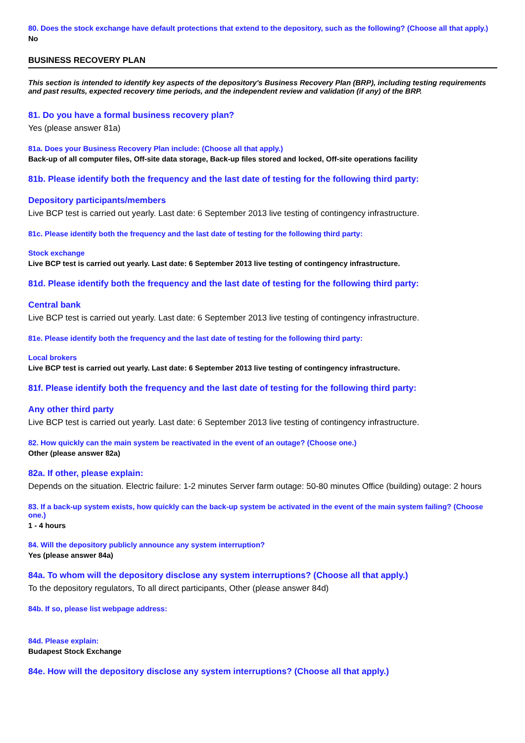80. Does the stock exchange have default protections that extend to the depository, such as the following? (Choose all that apply.)
No
BUSINESS RECOVERY PLAN
This section is intended to identify key aspects of the depository's Business Recovery Plan (BRP), including testing requirements and past results, expected recovery time periods, and the independent review and validation (if any) of the BRP.
81. Do you have a formal business recovery plan?
Yes (please answer 81a)
81a. Does your Business Recovery Plan include: (Choose all that apply.)
Back-up of all computer files, Off-site data storage, Back-up files stored and locked, Off-site operations facility
81b. Please identify both the frequency and the last date of testing for the following third party:
Depository participants/members
Live BCP test is carried out yearly. Last date: 6 September 2013 live testing of contingency infrastructure.
81c. Please identify both the frequency and the last date of testing for the following third party:
Stock exchange
Live BCP test is carried out yearly. Last date: 6 September 2013 live testing of contingency infrastructure.
81d. Please identify both the frequency and the last date of testing for the following third party:
Central bank
Live BCP test is carried out yearly. Last date: 6 September 2013 live testing of contingency infrastructure.
81e. Please identify both the frequency and the last date of testing for the following third party:
Local brokers
Live BCP test is carried out yearly. Last date: 6 September 2013 live testing of contingency infrastructure.
81f. Please identify both the frequency and the last date of testing for the following third party:
Any other third party
Live BCP test is carried out yearly. Last date: 6 September 2013 live testing of contingency infrastructure.
82. How quickly can the main system be reactivated in the event of an outage? (Choose one.)
Other (please answer 82a)
82a. If other, please explain:
Depends on the situation. Electric failure: 1-2 minutes Server farm outage: 50-80 minutes Office (building) outage: 2 hours
83. If a back-up system exists, how quickly can the back-up system be activated in the event of the main system failing? (Choose one.)
1 - 4 hours
84. Will the depository publicly announce any system interruption?
Yes (please answer 84a)
84a. To whom will the depository disclose any system interruptions? (Choose all that apply.)
To the depository regulators, To all direct participants, Other (please answer 84d)
84b. If so, please list webpage address:
84d. Please explain:
Budapest Stock Exchange
84e. How will the depository disclose any system interruptions? (Choose all that apply.)